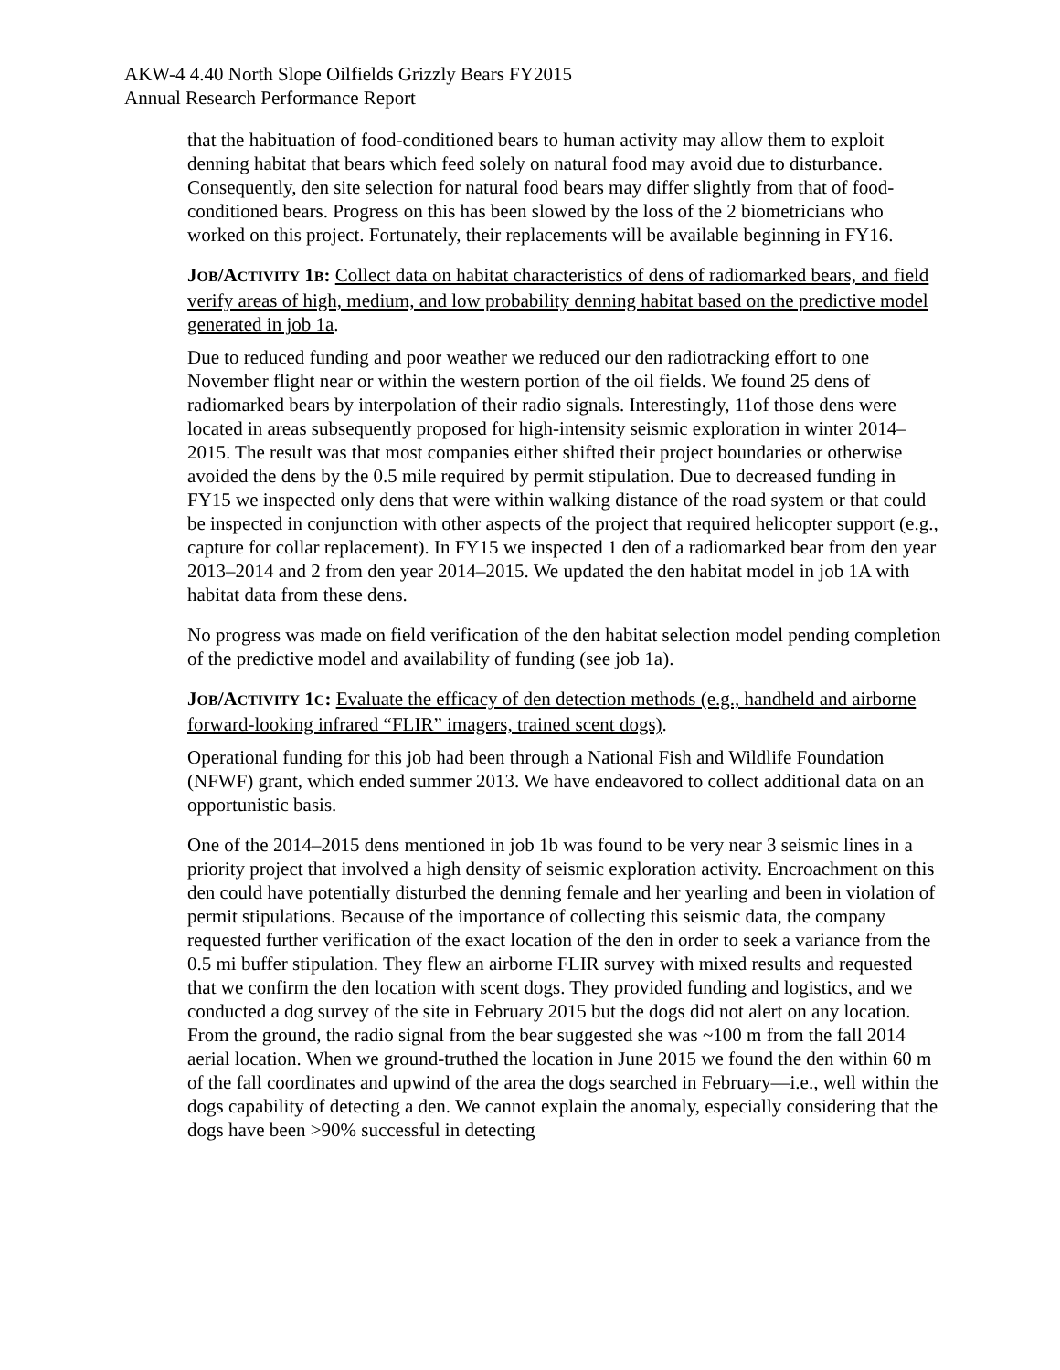AKW-4 4.40 North Slope Oilfields Grizzly Bears FY2015
Annual Research Performance Report
that the habituation of food-conditioned bears to human activity may allow them to exploit denning habitat that bears which feed solely on natural food may avoid due to disturbance. Consequently, den site selection for natural food bears may differ slightly from that of food-conditioned bears. Progress on this has been slowed by the loss of the 2 biometricians who worked on this project. Fortunately, their replacements will be available beginning in FY16.
JOB/A CTIVITY 1 B: Collect data on habitat characteristics of dens of radiomarked bears, and field verify areas of high, medium, and low probability denning habitat based on the predictive model generated in job 1a.
Due to reduced funding and poor weather we reduced our den radiotracking effort to one November flight near or within the western portion of the oil fields. We found 25 dens of radiomarked bears by interpolation of their radio signals. Interestingly, 11of those dens were located in areas subsequently proposed for high-intensity seismic exploration in winter 2014–2015. The result was that most companies either shifted their project boundaries or otherwise avoided the dens by the 0.5 mile required by permit stipulation. Due to decreased funding in FY15 we inspected only dens that were within walking distance of the road system or that could be inspected in conjunction with other aspects of the project that required helicopter support (e.g., capture for collar replacement). In FY15 we inspected 1 den of a radiomarked bear from den year 2013–2014 and 2 from den year 2014–2015. We updated the den habitat model in job 1A with habitat data from these dens.
No progress was made on field verification of the den habitat selection model pending completion of the predictive model and availability of funding (see job 1a).
JOB/A CTIVITY 1 C: Evaluate the efficacy of den detection methods (e.g., handheld and airborne forward-looking infrared “FLIR” imagers, trained scent dogs).
Operational funding for this job had been through a National Fish and Wildlife Foundation (NFWF) grant, which ended summer 2013. We have endeavored to collect additional data on an opportunistic basis.
One of the 2014–2015 dens mentioned in job 1b was found to be very near 3 seismic lines in a priority project that involved a high density of seismic exploration activity. Encroachment on this den could have potentially disturbed the denning female and her yearling and been in violation of permit stipulations. Because of the importance of collecting this seismic data, the company requested further verification of the exact location of the den in order to seek a variance from the 0.5 mi buffer stipulation. They flew an airborne FLIR survey with mixed results and requested that we confirm the den location with scent dogs. They provided funding and logistics, and we conducted a dog survey of the site in February 2015 but the dogs did not alert on any location. From the ground, the radio signal from the bear suggested she was ~100 m from the fall 2014 aerial location. When we ground-truthed the location in June 2015 we found the den within 60 m of the fall coordinates and upwind of the area the dogs searched in February—i.e., well within the dogs capability of detecting a den. We cannot explain the anomaly, especially considering that the dogs have been >90% successful in detecting